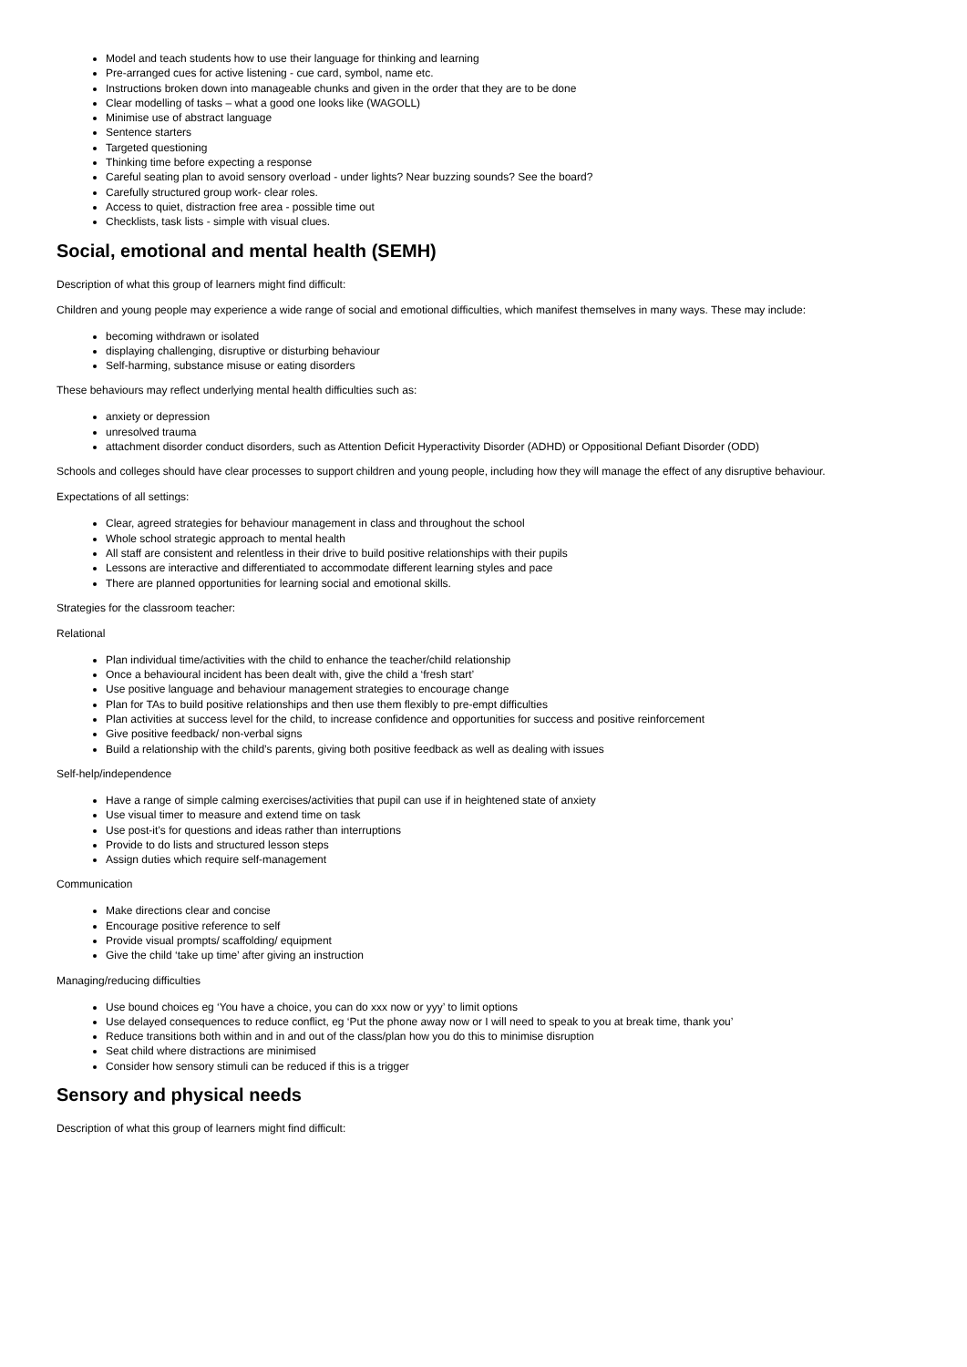Model and teach students how to use their language for thinking and learning
Pre-arranged cues for active listening - cue card, symbol, name etc.
Instructions broken down into manageable chunks and given in the order that they are to be done
Clear modelling of tasks – what a good one looks like (WAGOLL)
Minimise use of abstract language
Sentence starters
Targeted questioning
Thinking time before expecting a response
Careful seating plan to avoid sensory overload - under lights? Near buzzing sounds? See the board?
Carefully structured group work- clear roles.
Access to quiet, distraction free area - possible time out
Checklists, task lists - simple with visual clues.
Social, emotional and mental health (SEMH)
Description of what this group of learners might find difficult:
Children and young people may experience a wide range of social and emotional difficulties, which manifest themselves in many ways. These may include:
becoming withdrawn or isolated
displaying challenging, disruptive or disturbing behaviour
Self-harming, substance misuse or eating disorders
These behaviours may reflect underlying mental health difficulties such as:
anxiety or depression
unresolved trauma
attachment disorder conduct disorders, such as Attention Deficit Hyperactivity Disorder (ADHD) or Oppositional Defiant Disorder (ODD)
Schools and colleges should have clear processes to support children and young people, including how they will manage the effect of any disruptive behaviour.
Expectations of all settings:
Clear, agreed strategies for behaviour management in class and throughout the school
Whole school strategic approach to mental health
All staff are consistent and relentless in their drive to build positive relationships with their pupils
Lessons are interactive and differentiated to accommodate different learning styles and pace
There are planned opportunities for learning social and emotional skills.
Strategies for the classroom teacher:
Relational
Plan individual time/activities with the child to enhance the teacher/child relationship
Once a behavioural incident has been dealt with, give the child a ‘fresh start’
Use positive language and behaviour management strategies to encourage change
Plan for TAs to build positive relationships and then use them flexibly to pre-empt difficulties
Plan activities at success level for the child, to increase confidence and opportunities for success and positive reinforcement
Give positive feedback/ non-verbal signs
Build a relationship with the child’s parents, giving both positive feedback as well as dealing with issues
Self-help/independence
Have a range of simple calming exercises/activities that pupil can use if in heightened state of anxiety
Use visual timer to measure and extend time on task
Use post-it’s for questions and ideas rather than interruptions
Provide to do lists and structured lesson steps
Assign duties which require self-management
Communication
Make directions clear and concise
Encourage positive reference to self
Provide visual prompts/ scaffolding/ equipment
Give the child ‘take up time’ after giving an instruction
Managing/reducing difficulties
Use bound choices eg ‘You have a choice, you can do xxx now or yyy’ to limit options
Use delayed consequences to reduce conflict, eg ‘Put the phone away now or I will need to speak to you at break time, thank you’
Reduce transitions both within and in and out of the class/plan how you do this to minimise disruption
Seat child where distractions are minimised
Consider how sensory stimuli can be reduced if this is a trigger
Sensory and physical needs
Description of what this group of learners might find difficult: